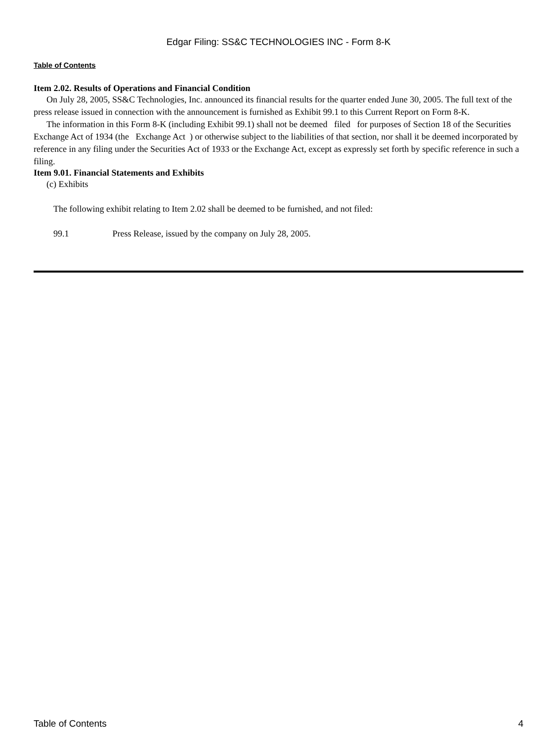Edgar Filing: SS&C TECHNOLOGIES INC - Form 8-K
Table of Contents
Item 2.02. Results of Operations and Financial Condition
On July 28, 2005, SS&C Technologies, Inc. announced its financial results for the quarter ended June 30, 2005. The full text of the press release issued in connection with the announcement is furnished as Exhibit 99.1 to this Current Report on Form 8-K.
The information in this Form 8-K (including Exhibit 99.1) shall not be deemed filed for purposes of Section 18 of the Securities Exchange Act of 1934 (the Exchange Act ) or otherwise subject to the liabilities of that section, nor shall it be deemed incorporated by reference in any filing under the Securities Act of 1933 or the Exchange Act, except as expressly set forth by specific reference in such a filing.
Item 9.01. Financial Statements and Exhibits
(c) Exhibits
The following exhibit relating to Item 2.02 shall be deemed to be furnished, and not filed:
99.1 Press Release, issued by the company on July 28, 2005.
Table of Contents 4